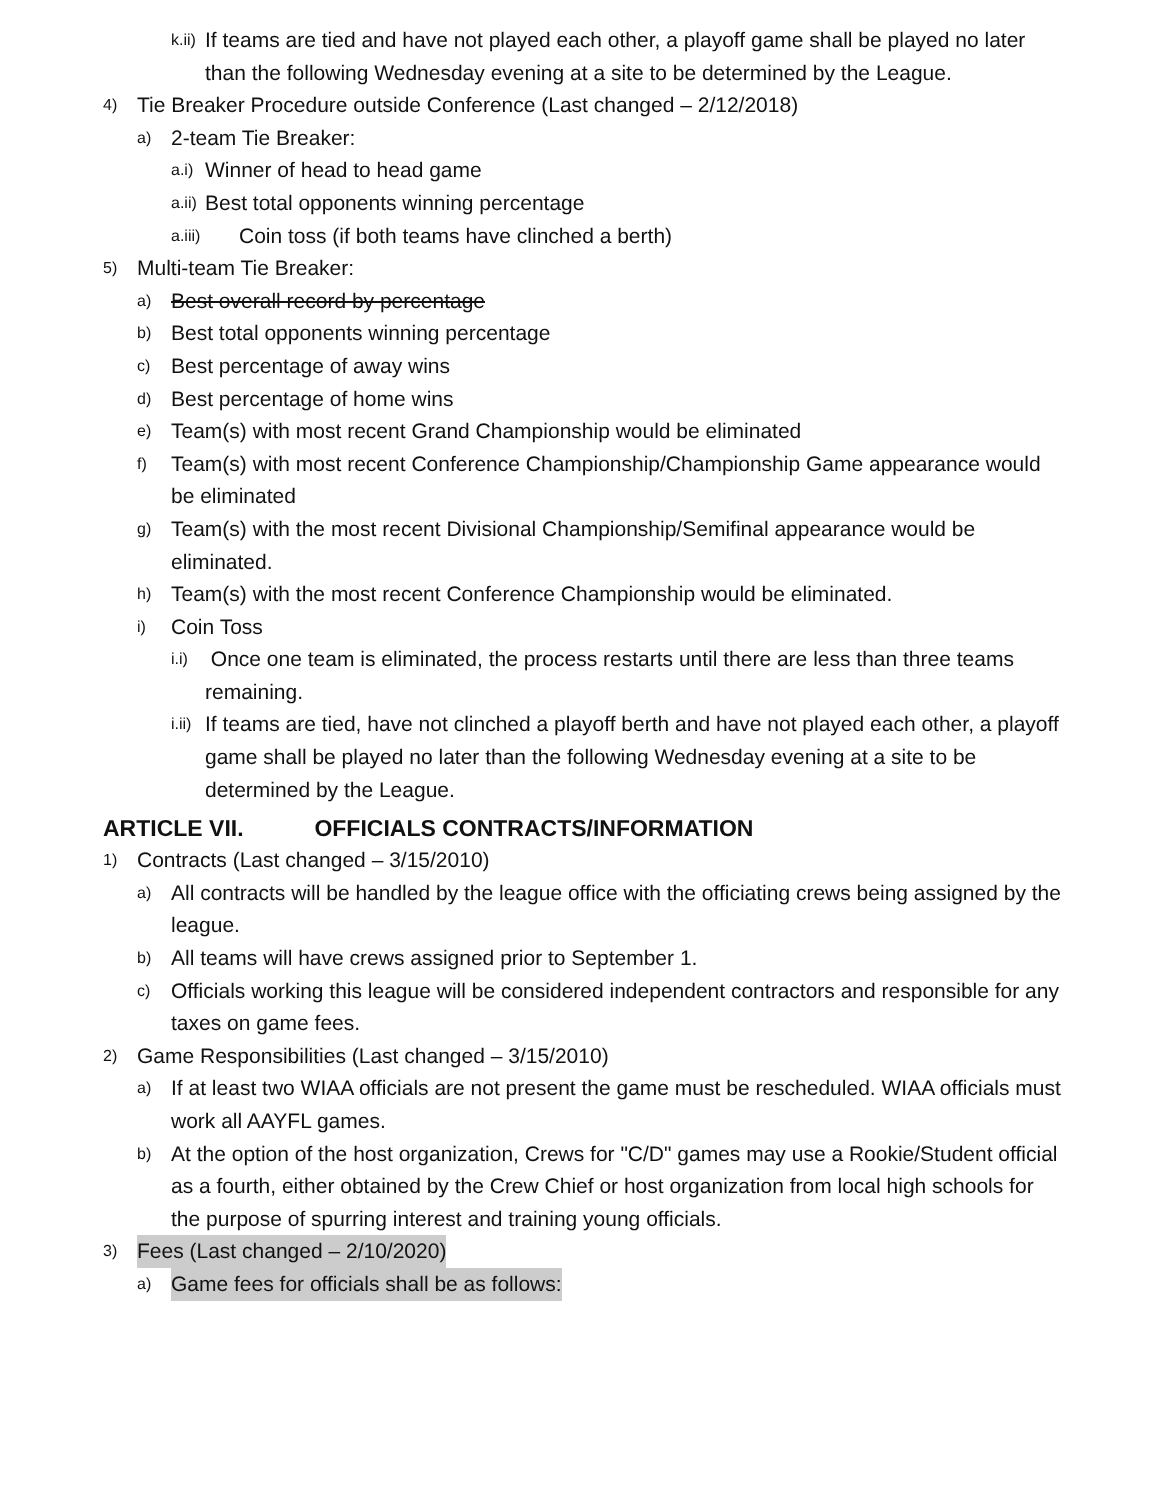k.ii) If teams are tied and have not played each other, a playoff game shall be played no later than the following Wednesday evening at a site to be determined by the League.
4) Tie Breaker Procedure outside Conference (Last changed – 2/12/2018)
a) 2-team Tie Breaker:
a.i) Winner of head to head game
a.ii) Best total opponents winning percentage
a.iii) Coin toss (if both teams have clinched a berth)
5) Multi-team Tie Breaker:
a) Best overall record by percentage
b) Best total opponents winning percentage
c) Best percentage of away wins
d) Best percentage of home wins
e) Team(s) with most recent Grand Championship would be eliminated
f) Team(s) with most recent Conference Championship/Championship Game appearance would be eliminated
g) Team(s) with the most recent Divisional Championship/Semifinal appearance would be eliminated.
h) Team(s) with the most recent Conference Championship would be eliminated.
i) Coin Toss
i.i) Once one team is eliminated, the process restarts until there are less than three teams remaining.
i.ii) If teams are tied, have not clinched a playoff berth and have not played each other, a playoff game shall be played no later than the following Wednesday evening at a site to be determined by the League.
ARTICLE VII. OFFICIALS CONTRACTS/INFORMATION
1) Contracts (Last changed – 3/15/2010)
a) All contracts will be handled by the league office with the officiating crews being assigned by the league.
b) All teams will have crews assigned prior to September 1.
c) Officials working this league will be considered independent contractors and responsible for any taxes on game fees.
2) Game Responsibilities (Last changed – 3/15/2010)
a) If at least two WIAA officials are not present the game must be rescheduled. WIAA officials must work all AAYFL games.
b) At the option of the host organization, Crews for "C/D" games may use a Rookie/Student official as a fourth, either obtained by the Crew Chief or host organization from local high schools for the purpose of spurring interest and training young officials.
3) Fees (Last changed – 2/10/2020)
a) Game fees for officials shall be as follows: